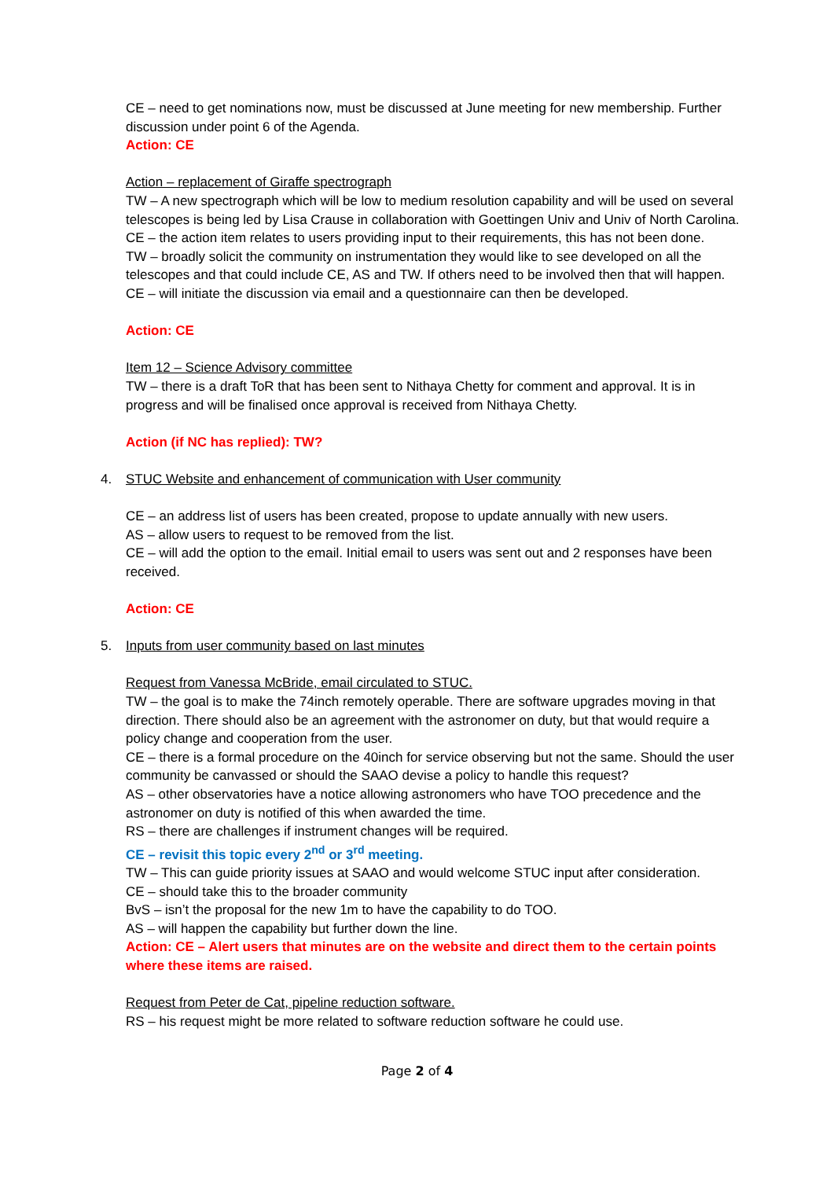CE – need to get nominations now, must be discussed at June meeting for new membership. Further discussion under point 6 of the Agenda.
Action: CE
Action – replacement of Giraffe spectrograph
TW – A new spectrograph which will be low to medium resolution capability and will be used on several telescopes is being led by Lisa Crause in collaboration with Goettingen Univ and Univ of North Carolina.
CE – the action item relates to users providing input to their requirements, this has not been done.
TW – broadly solicit the community on instrumentation they would like to see developed on all the telescopes and that could include CE, AS and TW. If others need to be involved then that will happen.
CE – will initiate the discussion via email and a questionnaire can then be developed.
Action: CE
Item 12 – Science Advisory committee
TW – there is a draft ToR that has been sent to Nithaya Chetty for comment and approval. It is in progress and will be finalised once approval is received from Nithaya Chetty.
Action (if NC has replied): TW?
4. STUC Website and enhancement of communication with User community
CE – an address list of users has been created, propose to update annually with new users.
AS – allow users to request to be removed from the list.
CE – will add the option to the email. Initial email to users was sent out and 2 responses have been received.
Action: CE
5. Inputs from user community based on last minutes
Request from Vanessa McBride, email circulated to STUC.
TW – the goal is to make the 74inch remotely operable. There are software upgrades moving in that direction. There should also be an agreement with the astronomer on duty, but that would require a policy change and cooperation from the user.
CE – there is a formal procedure on the 40inch for service observing but not the same. Should the user community be canvassed or should the SAAO devise a policy to handle this request?
AS – other observatories have a notice allowing astronomers who have TOO precedence and the astronomer on duty is notified of this when awarded the time.
RS – there are challenges if instrument changes will be required.
CE – revisit this topic every 2<sup>nd</sup> or 3<sup>rd</sup> meeting.
TW – This can guide priority issues at SAAO and would welcome STUC input after consideration.
CE – should take this to the broader community
BvS – isn’t the proposal for the new 1m to have the capability to do TOO.
AS – will happen the capability but further down the line.
Action: CE – Alert users that minutes are on the website and direct them to the certain points where these items are raised.
Request from Peter de Cat, pipeline reduction software.
RS – his request might be more related to software reduction software he could use.
Page 2 of 4